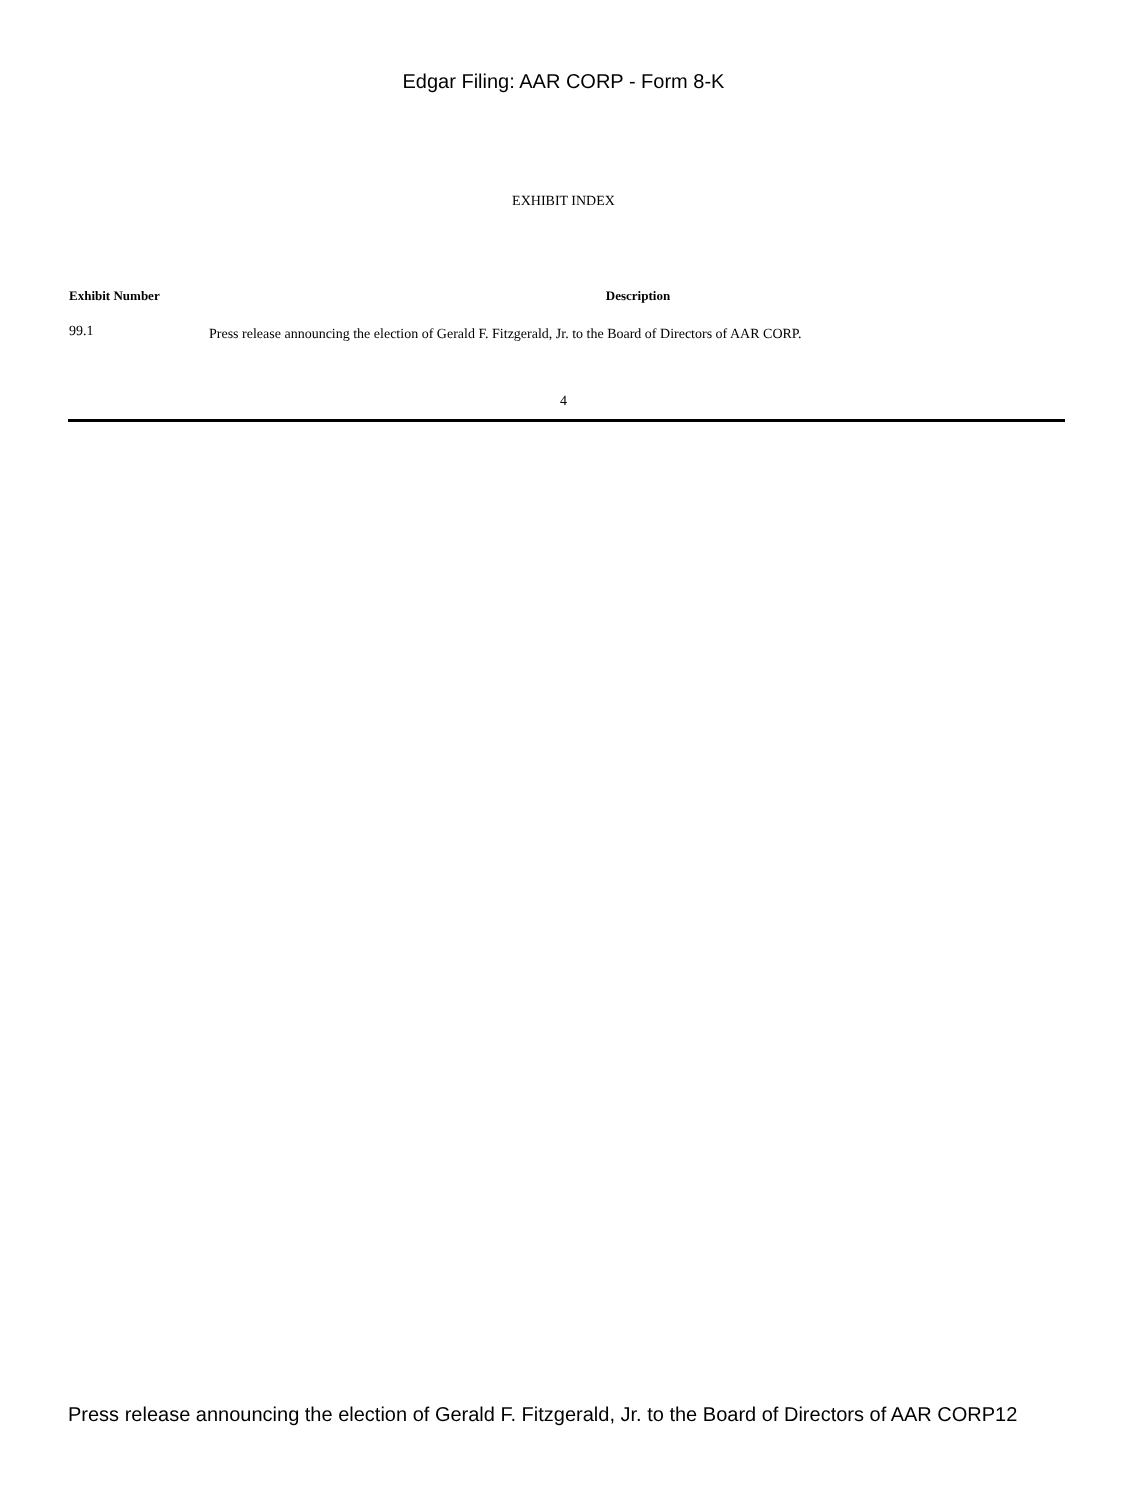Edgar Filing: AAR CORP - Form 8-K
EXHIBIT INDEX
| Exhibit Number | Description |
| --- | --- |
| 99.1 | Press release announcing the election of Gerald F. Fitzgerald, Jr. to the Board of Directors of AAR CORP. |
4
Press release announcing the election of Gerald F. Fitzgerald, Jr. to the Board of Directors of AAR CORP12